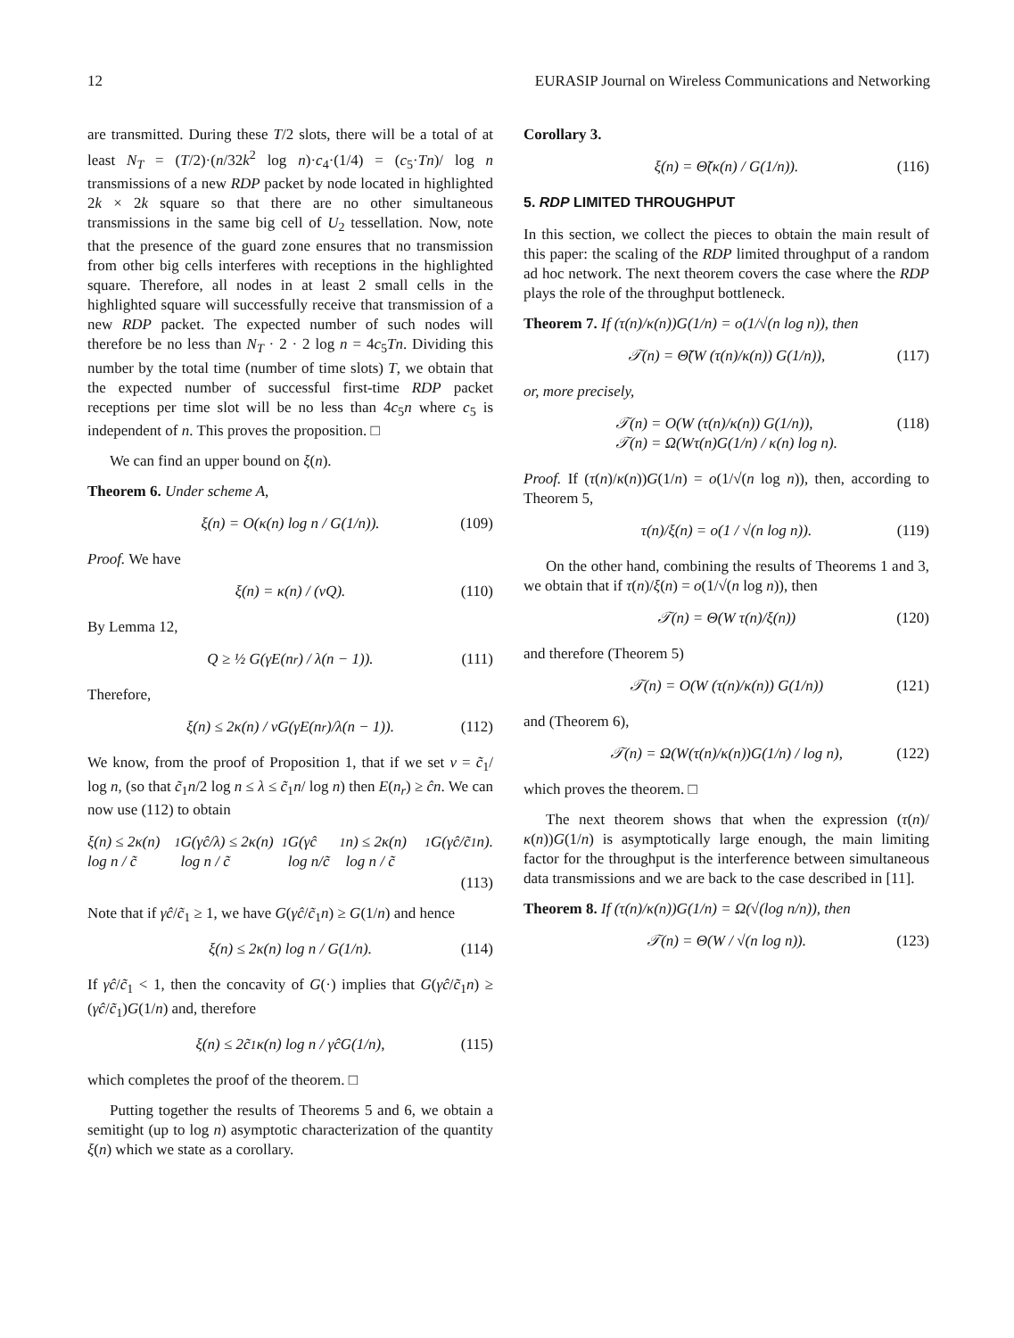12 EURASIP Journal on Wireless Communications and Networking
are transmitted. During these T/2 slots, there will be a total of at least N<sub>T</sub> = (T/2)·(n/32k<sup>2</sup> log n)·c<sub>4</sub>·(1/4) = (c<sub>5</sub>·Tn)/ log n transmissions of a new RDP packet by node located in highlighted 2k × 2k square so that there are no other simultaneous transmissions in the same big cell of U<sub>2</sub> tessellation. Now, note that the presence of the guard zone ensures that no transmission from other big cells interferes with receptions in the highlighted square. Therefore, all nodes in at least 2 small cells in the highlighted square will successfully receive that transmission of a new RDP packet. The expected number of such nodes will therefore be no less than N<sub>T</sub> · 2 · 2 log n = 4c<sub>5</sub>Tn. Dividing this number by the total time (number of time slots) T, we obtain that the expected number of successful first-time RDP packet receptions per time slot will be no less than 4c<sub>5</sub>n where c<sub>5</sub> is independent of n. This proves the proposition. □
We can find an upper bound on ξ(n).
Theorem 6. Under scheme A,
ξ(n) = O(κ(n) log n / G(1/n)). (109)
Proof. We have
ξ(n) = κ(n) / (νQ). (110)
By Lemma 12,
Q ≥ ½ G(γE(n<sub>r</sub>) / λ(n − 1)). (111)
Therefore,
ξ(n) ≤ 2κ(n) / νG(γE(n<sub>r</sub>)/λ(n − 1)). (112)
We know, from the proof of Proposition 1, that if we set ν = c̃<sub>1</sub>/ log n, (so that c̃<sub>1</sub>n/2 log n ≤ λ ≤ c̃<sub>1</sub>n/ log n) then E(n<sub>r</sub>) ≥ ĉn. We can now use (112) to obtain
ξ(n) ≤ 2κ(n) log n / c̃<sub>1</sub>G(γĉ/λ) ≤ 2κ(n) log n / c̃<sub>1</sub>G(γĉ log n/c̃<sub>1</sub>n) ≤ 2κ(n) log n / c̃<sub>1</sub>G(γĉ/c̃<sub>1</sub>n).
(113)
Note that if γĉ/c̃<sub>1</sub> ≥ 1, we have G(γĉ/c̃<sub>1</sub>n) ≥ G(1/n) and hence
ξ(n) ≤ 2κ(n) log n / G(1/n). (114)
If γĉ/c̃<sub>1</sub> < 1, then the concavity of G(·) implies that G(γĉ/c̃<sub>1</sub>n) ≥ (γĉ/c̃<sub>1</sub>)G(1/n) and, therefore
ξ(n) ≤ 2c̃<sub>1</sub>κ(n) log n / γĉG(1/n), (115)
which completes the proof of the theorem. □
Putting together the results of Theorems 5 and 6, we obtain a semitight (up to log n) asymptotic characterization of the quantity ξ(n) which we state as a corollary.
Corollary 3.
ξ(n) = Θ̃(κ(n) / G(1/n)). (116)
5. RDP LIMITED THROUGHPUT
In this section, we collect the pieces to obtain the main result of this paper: the scaling of the RDP limited throughput of a random ad hoc network. The next theorem covers the case where the RDP plays the role of the throughput bottleneck.
Theorem 7. If (τ(n)/κ(n))G(1/n) = o(1/√(n log n)), then
𝒯(n) = Θ̃(W (τ(n)/κ(n)) G(1/n)), (117)
or, more precisely,
𝒯(n) = O(W (τ(n)/κ(n)) G(1/n)),
𝒯(n) = Ω(Wτ(n)G(1/n) / κ(n) log n). (118)
Proof. If (τ(n)/κ(n))G(1/n) = o(1/√(n log n)), then, according to Theorem 5,
τ(n)/ξ(n) = o(1 / √(n log n)). (119)
On the other hand, combining the results of Theorems 1 and 3, we obtain that if τ(n)/ξ(n) = o(1/√(n log n)), then
𝒯(n) = Θ(W τ(n)/ξ(n)) (120)
and therefore (Theorem 5)
𝒯(n) = O(W (τ(n)/κ(n)) G(1/n)) (121)
and (Theorem 6),
𝒯(n) = Ω(W(τ(n)/κ(n))G(1/n) / log n), (122)
which proves the theorem. □
The next theorem shows that when the expression (τ(n)/κ(n))G(1/n) is asymptotically large enough, the main limiting factor for the throughput is the interference between simultaneous data transmissions and we are back to the case described in [11].
Theorem 8. If (τ(n)/κ(n))G(1/n) = Ω(√(log n/n)), then
𝒯(n) = Θ(W / √(n log n)). (123)